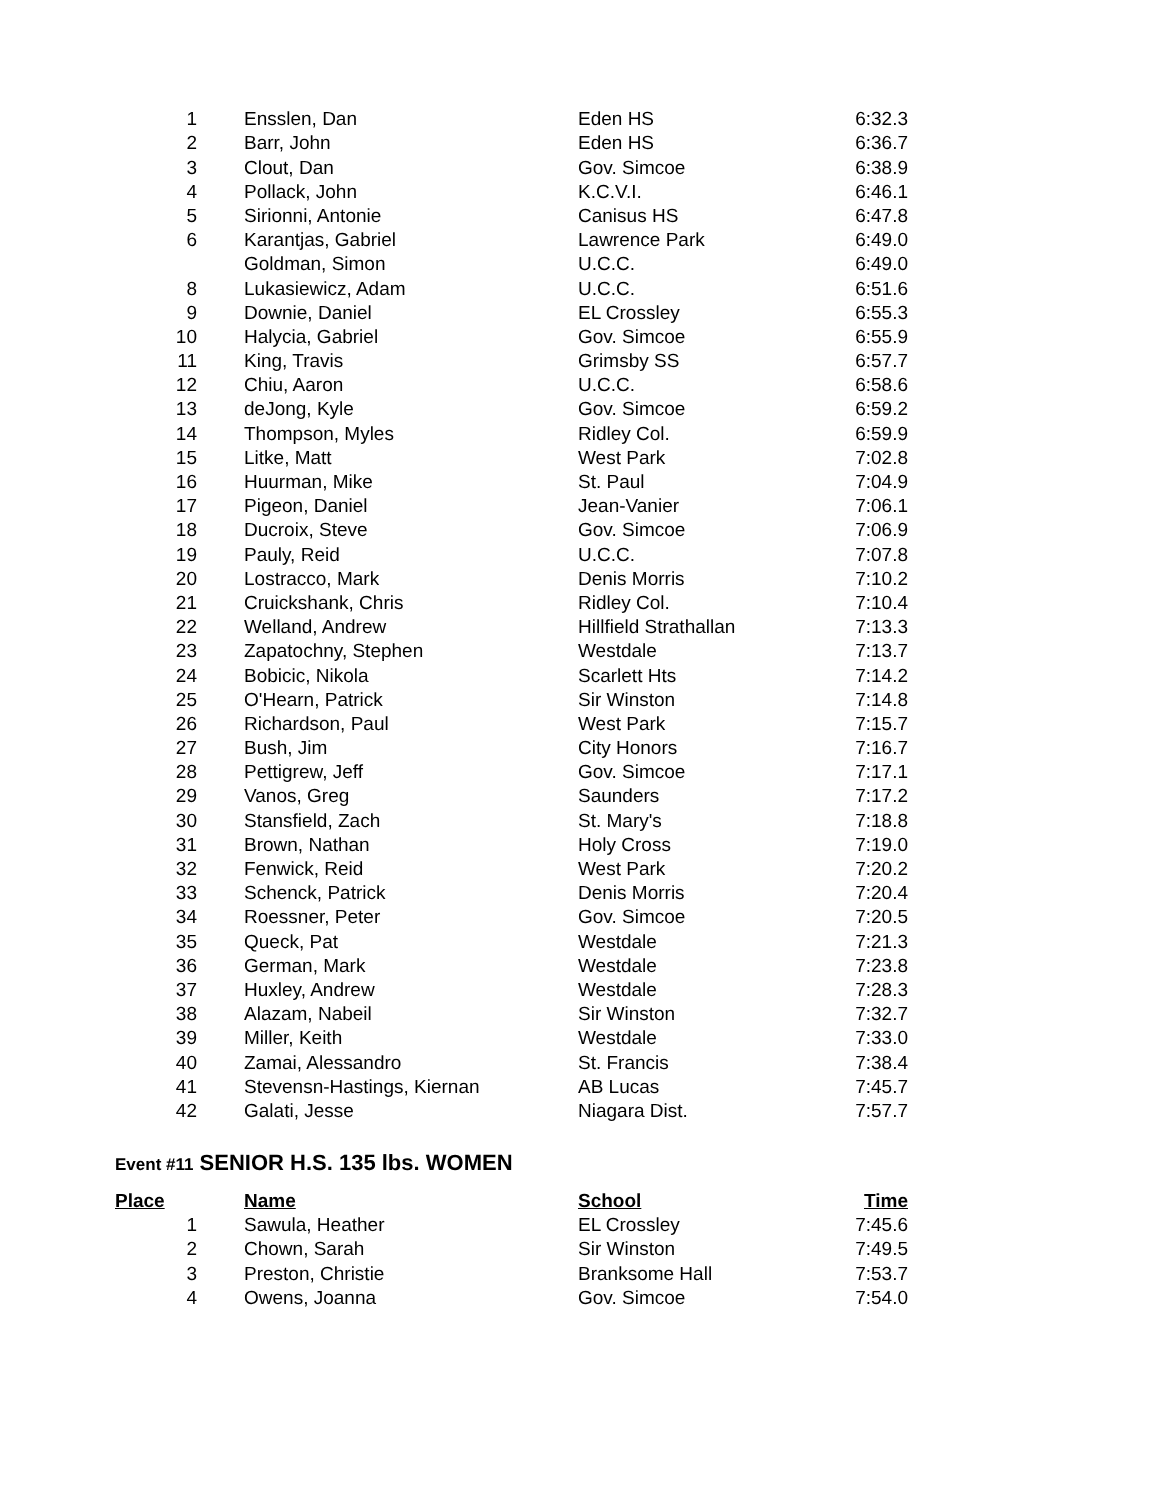| 1 | | Ensslen, Dan | Eden HS | 6:32.3 |
| 2 | | Barr, John | Eden HS | 6:36.7 |
| 3 | | Clout, Dan | Gov. Simcoe | 6:38.9 |
| 4 | | Pollack, John | K.C.V.I. | 6:46.1 |
| 5 | | Sirionni, Antonie | Canisus HS | 6:47.8 |
| 6 | | Karantjas, Gabriel | Lawrence Park | 6:49.0 |
| | | Goldman, Simon | U.C.C. | 6:49.0 |
| 8 | | Lukasiewicz, Adam | U.C.C. | 6:51.6 |
| 9 | | Downie, Daniel | EL Crossley | 6:55.3 |
| 10 | | Halycia, Gabriel | Gov. Simcoe | 6:55.9 |
| 11 | | King, Travis | Grimsby SS | 6:57.7 |
| 12 | | Chiu, Aaron | U.C.C. | 6:58.6 |
| 13 | | deJong, Kyle | Gov. Simcoe | 6:59.2 |
| 14 | | Thompson, Myles | Ridley Col. | 6:59.9 |
| 15 | | Litke, Matt | West Park | 7:02.8 |
| 16 | | Huurman, Mike | St. Paul | 7:04.9 |
| 17 | | Pigeon, Daniel | Jean-Vanier | 7:06.1 |
| 18 | | Ducroix, Steve | Gov. Simcoe | 7:06.9 |
| 19 | | Pauly, Reid | U.C.C. | 7:07.8 |
| 20 | | Lostracco, Mark | Denis Morris | 7:10.2 |
| 21 | | Cruickshank, Chris | Ridley Col. | 7:10.4 |
| 22 | | Welland, Andrew | Hillfield Strathallan | 7:13.3 |
| 23 | | Zapatochny, Stephen | Westdale | 7:13.7 |
| 24 | | Bobicic, Nikola | Scarlett Hts | 7:14.2 |
| 25 | | O'Hearn, Patrick | Sir Winston | 7:14.8 |
| 26 | | Richardson, Paul | West Park | 7:15.7 |
| 27 | | Bush, Jim | City Honors | 7:16.7 |
| 28 | | Pettigrew, Jeff | Gov. Simcoe | 7:17.1 |
| 29 | | Vanos, Greg | Saunders | 7:17.2 |
| 30 | | Stansfield, Zach | St. Mary's | 7:18.8 |
| 31 | | Brown, Nathan | Holy Cross | 7:19.0 |
| 32 | | Fenwick, Reid | West Park | 7:20.2 |
| 33 | | Schenck, Patrick | Denis Morris | 7:20.4 |
| 34 | | Roessner, Peter | Gov. Simcoe | 7:20.5 |
| 35 | | Queck, Pat | Westdale | 7:21.3 |
| 36 | | German, Mark | Westdale | 7:23.8 |
| 37 | | Huxley, Andrew | Westdale | 7:28.3 |
| 38 | | Alazam, Nabeil | Sir Winston | 7:32.7 |
| 39 | | Miller, Keith | Westdale | 7:33.0 |
| 40 | | Zamai, Alessandro | St. Francis | 7:38.4 |
| 41 | | Stevensn-Hastings, Kiernan | AB Lucas | 7:45.7 |
| 42 | | Galati, Jesse | Niagara Dist. | 7:57.7 |
Event #11 SENIOR H.S. 135 lbs. WOMEN
| Place | | Name | School | Time |
| --- | --- | --- | --- | --- |
| 1 | | Sawula, Heather | EL Crossley | 7:45.6 |
| 2 | | Chown, Sarah | Sir Winston | 7:49.5 |
| 3 | | Preston, Christie | Branksome Hall | 7:53.7 |
| 4 | | Owens, Joanna | Gov. Simcoe | 7:54.0 |